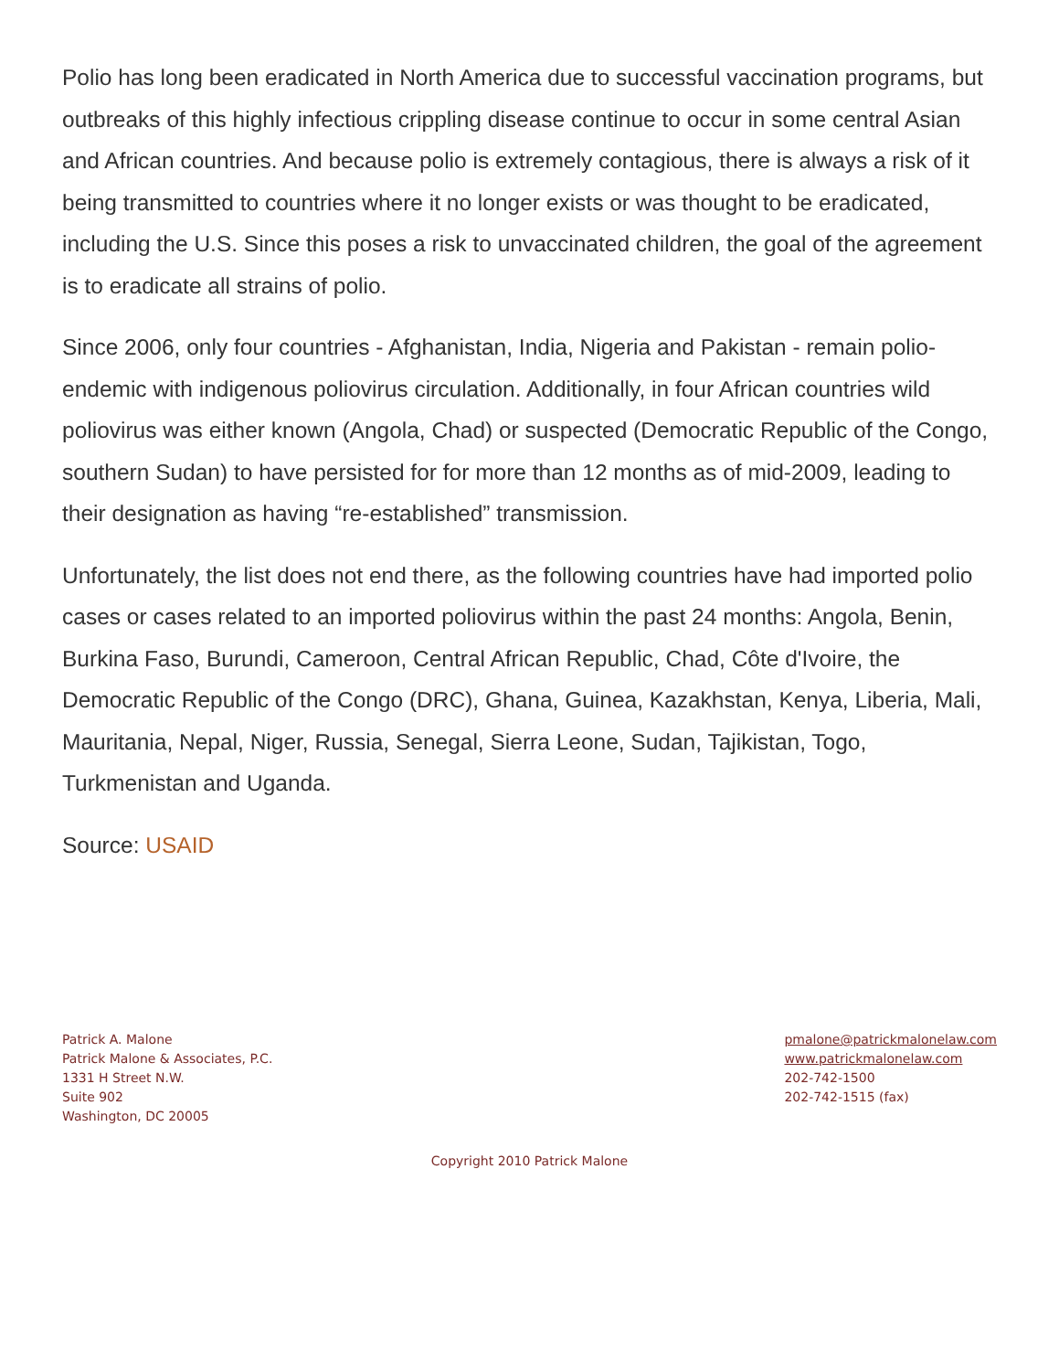Polio has long been eradicated in North America due to successful vaccination programs, but outbreaks of this highly infectious crippling disease continue to occur in some central Asian and African countries. And because polio is extremely contagious, there is always a risk of it being transmitted to countries where it no longer exists or was thought to be eradicated, including the U.S. Since this poses a risk to unvaccinated children, the goal of the agreement is to eradicate all strains of polio.
Since 2006, only four countries - Afghanistan, India, Nigeria and Pakistan - remain polio-endemic with indigenous poliovirus circulation. Additionally, in four African countries wild poliovirus was either known (Angola, Chad) or suspected (Democratic Republic of the Congo, southern Sudan) to have persisted for for more than 12 months as of mid-2009, leading to their designation as having “re-established” transmission.
Unfortunately, the list does not end there, as the following countries have had imported polio cases or cases related to an imported poliovirus within the past 24 months: Angola, Benin, Burkina Faso, Burundi, Cameroon, Central African Republic, Chad, Côte d'Ivoire, the Democratic Republic of the Congo (DRC), Ghana, Guinea, Kazakhstan, Kenya, Liberia, Mali, Mauritania, Nepal, Niger, Russia, Senegal, Sierra Leone, Sudan, Tajikistan, Togo, Turkmenistan and Uganda.
Source: USAID
Patrick A. Malone
Patrick Malone & Associates, P.C.
1331 H Street N.W.
Suite 902
Washington, DC 20005
pmalone@patrickmalonelaw.com
www.patrickmalonelaw.com
202-742-1500
202-742-1515 (fax)
Copyright 2010 Patrick Malone